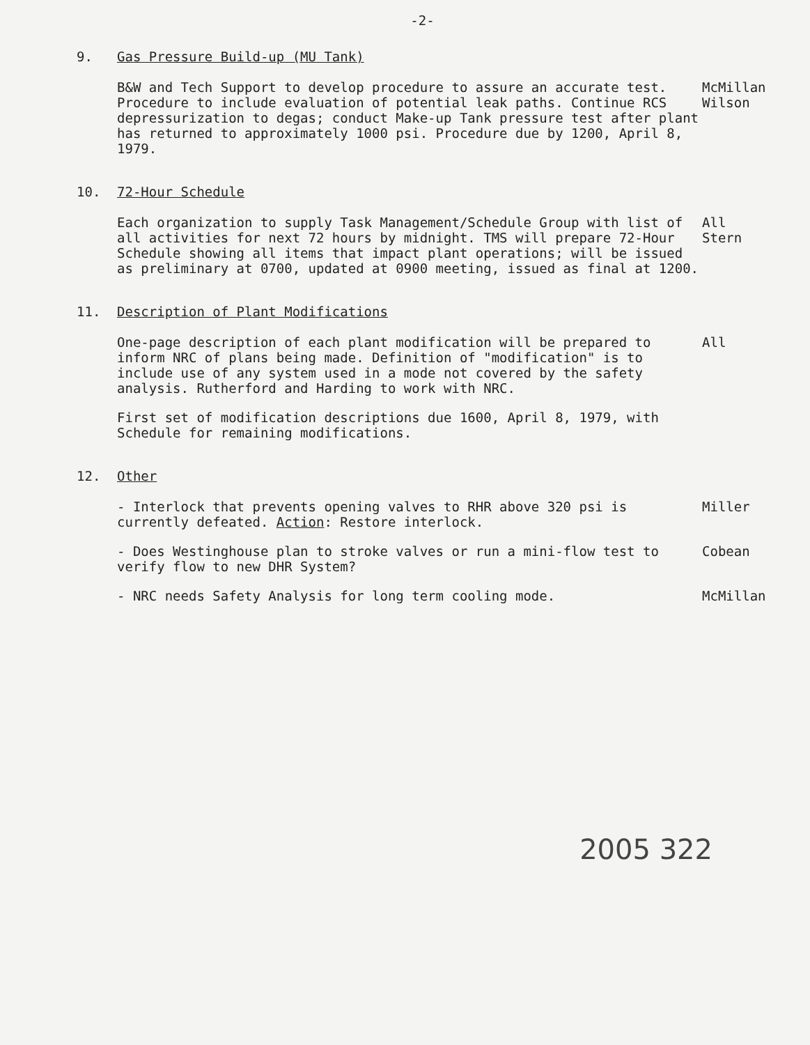-2-
9. Gas Pressure Build-up (MU Tank)
B&W and Tech Support to develop procedure to assure an accurate test. Procedure to include evaluation of potential leak paths. Continue RCS depressurization to degas; conduct Make-up Tank pressure test after plant has returned to approximately 1000 psi. Procedure due by 1200, April 8, 1979.
McMillan
Wilson
10. 72-Hour Schedule
Each organization to supply Task Management/Schedule Group with list of all activities for next 72 hours by midnight. TMS will prepare 72-Hour Schedule showing all items that impact plant operations; will be issued as preliminary at 0700, updated at 0900 meeting, issued as final at 1200.
All
Stern
11. Description of Plant Modifications
One-page description of each plant modification will be prepared to inform NRC of plans being made. Definition of "modification" is to include use of any system used in a mode not covered by the safety analysis. Rutherford and Harding to work with NRC.
All
First set of modification descriptions due 1600, April 8, 1979, with Schedule for remaining modifications.
12. Other
- Interlock that prevents opening valves to RHR above 320 psi is currently defeated. Action: Restore interlock.
Miller
- Does Westinghouse plan to stroke valves or run a mini-flow test to verify flow to new DHR System?
Cobean
- NRC needs Safety Analysis for long term cooling mode. McMillan
2005 322